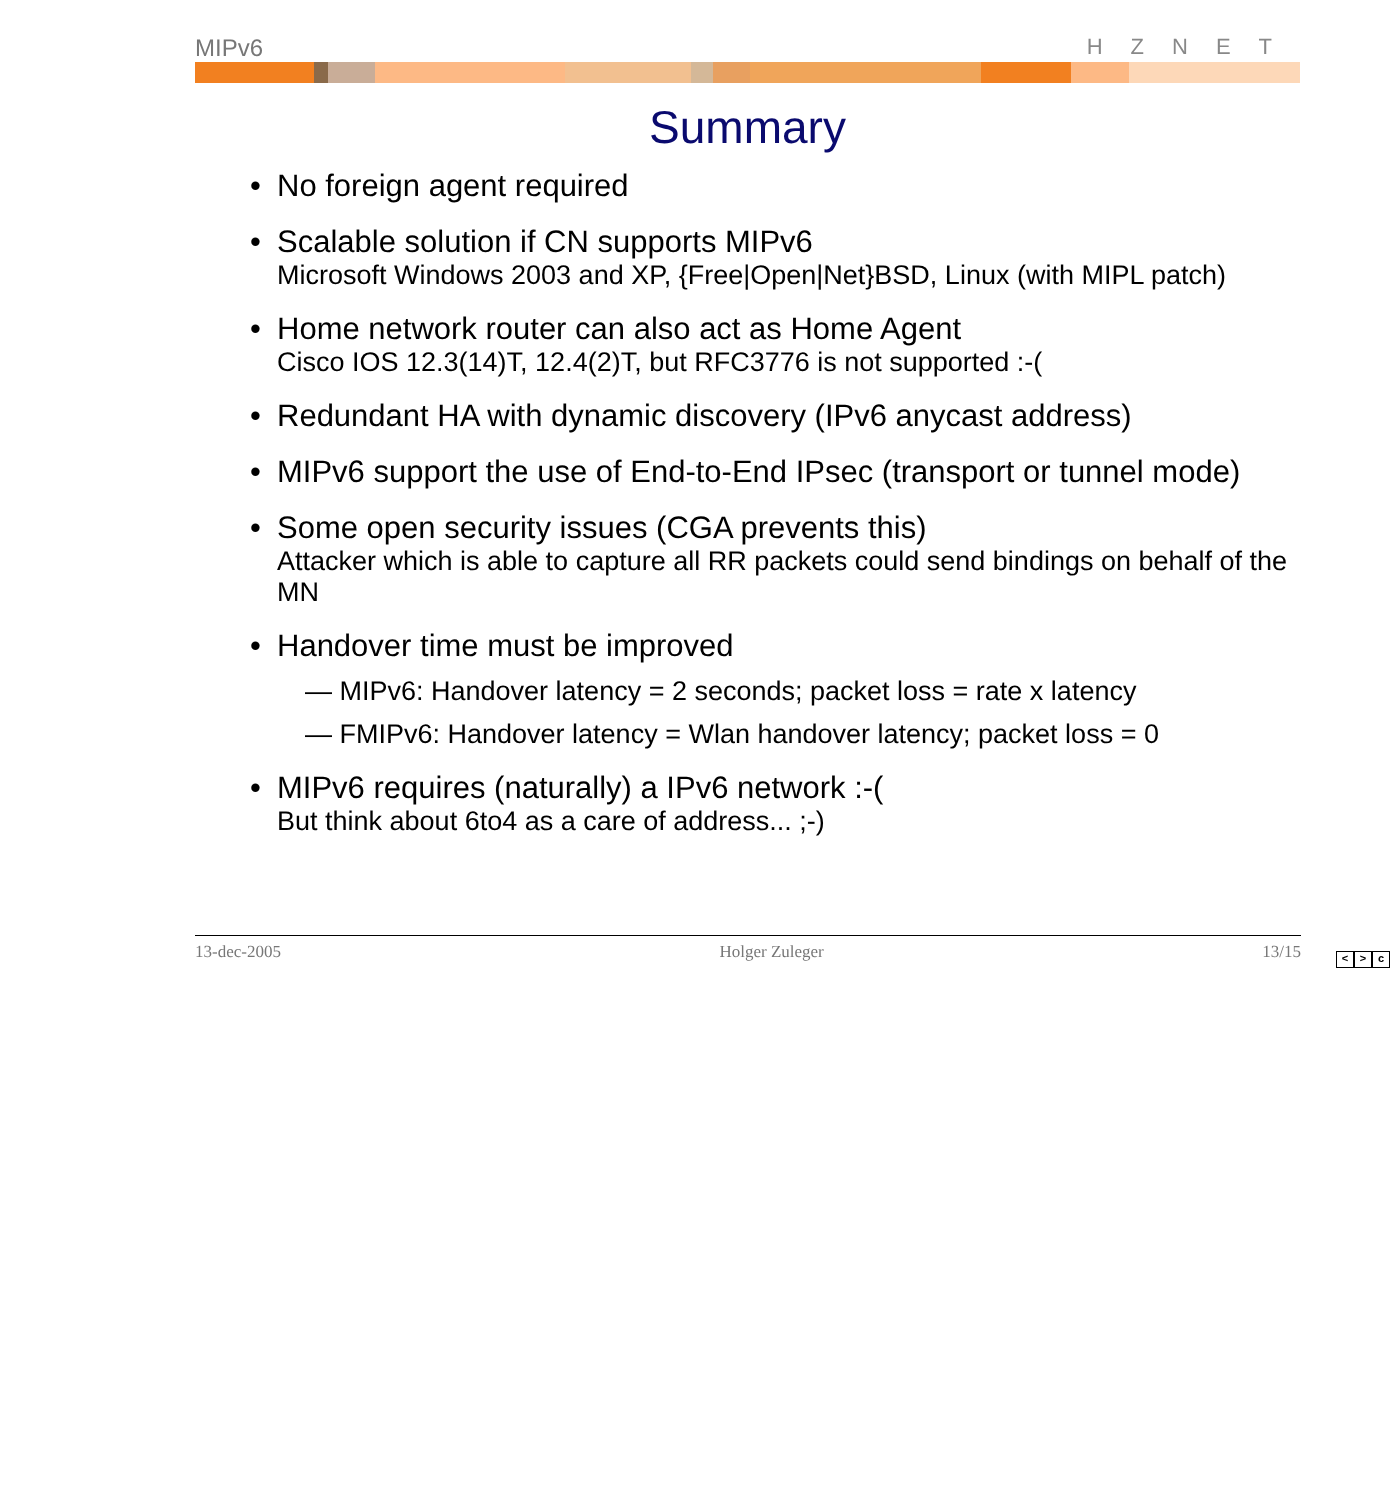MIPv6 HZNET
Summary
• No foreign agent required
• Scalable solution if CN supports MIPv6
Microsoft Windows 2003 and XP, {Free|Open|Net}BSD, Linux (with MIPL patch)
• Home network router can also act as Home Agent
Cisco IOS 12.3(14)T, 12.4(2)T, but RFC3776 is not supported :-(
• Redundant HA with dynamic discovery (IPv6 anycast address)
• MIPv6 support the use of End-to-End IPsec (transport or tunnel mode)
• Some open security issues (CGA prevents this)
Attacker which is able to capture all RR packets could send bindings on behalf of the MN
• Handover time must be improved
— MIPv6: Handover latency = 2 seconds; packet loss = rate x latency
— FMIPv6: Handover latency = Wlan handover latency; packet loss = 0
• MIPv6 requires (naturally) a IPv6 network :-(But think about 6to4 as a care of address... ;-)
13-dec-2005 Holger Zuleger 13/15
< > c